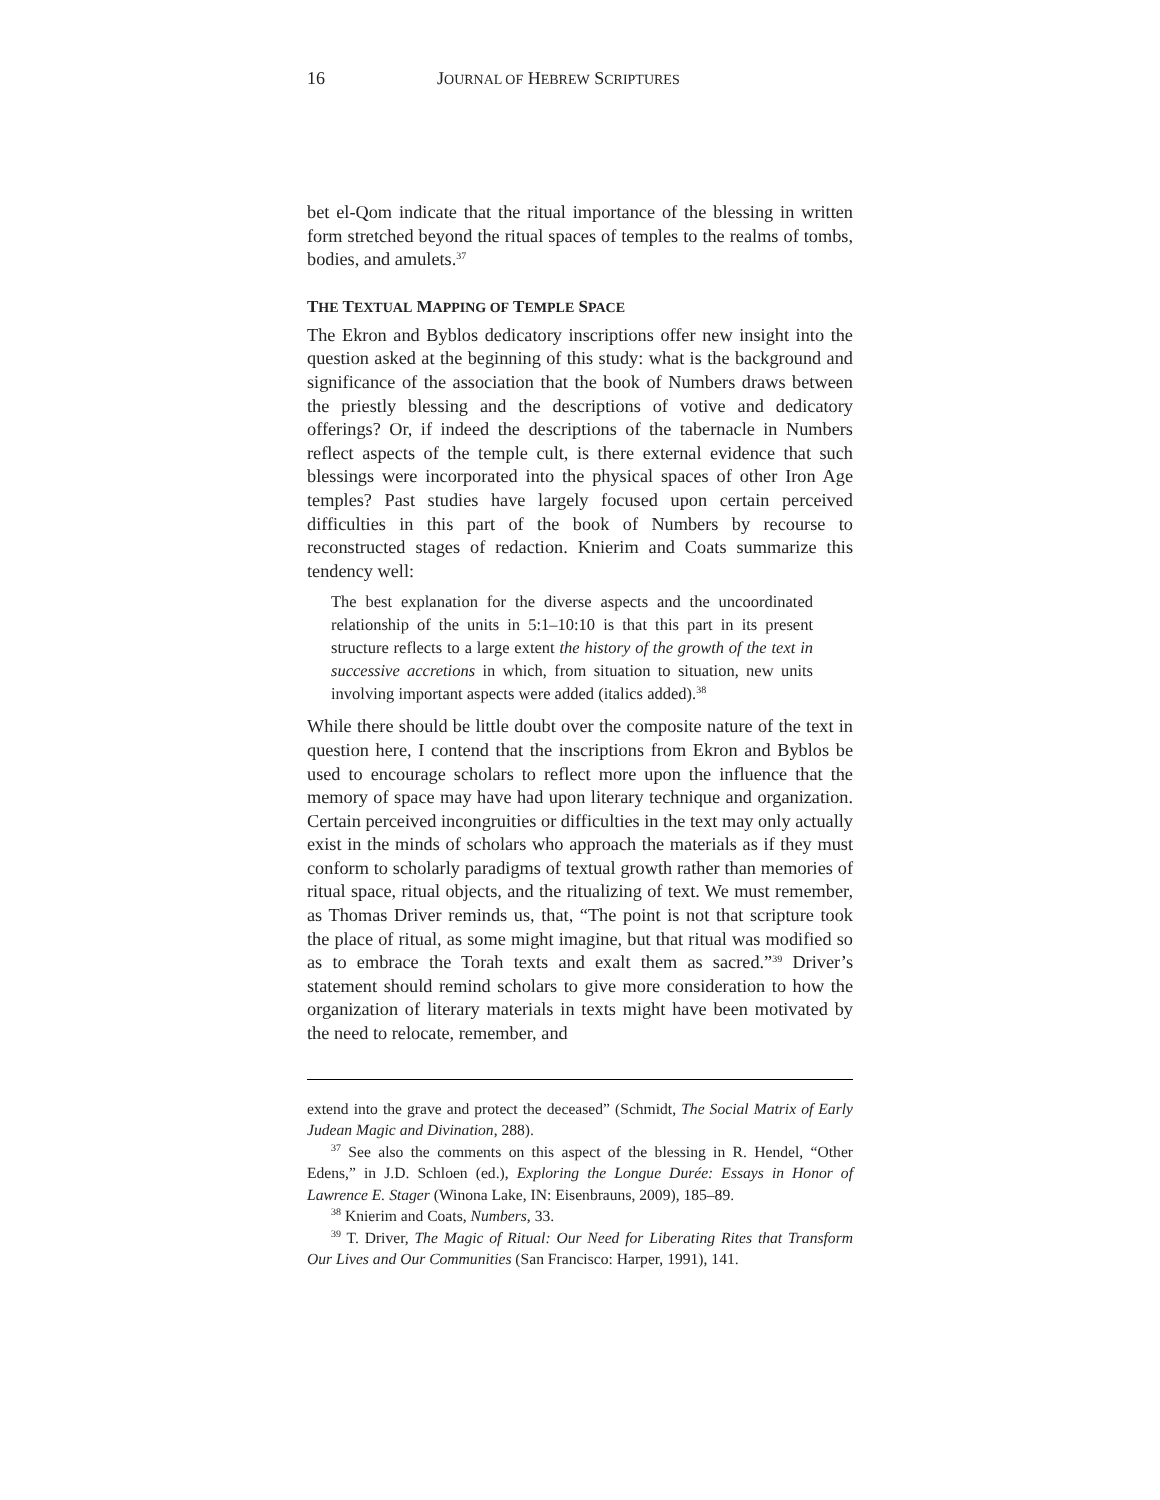16 JOURNAL OF HEBREW SCRIPTURES
bet el-Qom indicate that the ritual importance of the blessing in written form stretched beyond the ritual spaces of temples to the realms of tombs, bodies, and amulets.<sup>37</sup>
THE TEXTUAL MAPPING OF TEMPLE SPACE
The Ekron and Byblos dedicatory inscriptions offer new insight into the question asked at the beginning of this study: what is the background and significance of the association that the book of Numbers draws between the priestly blessing and the descriptions of votive and dedicatory offerings? Or, if indeed the descriptions of the tabernacle in Numbers reflect aspects of the temple cult, is there external evidence that such blessings were incorporated into the physical spaces of other Iron Age temples? Past studies have largely focused upon certain perceived difficulties in this part of the book of Numbers by recourse to reconstructed stages of redaction. Knierim and Coats summarize this tendency well:
The best explanation for the diverse aspects and the uncoordinated relationship of the units in 5:1–10:10 is that this part in its present structure reflects to a large extent the history of the growth of the text in successive accretions in which, from situation to situation, new units involving important aspects were added (italics added).<sup>38</sup>
While there should be little doubt over the composite nature of the text in question here, I contend that the inscriptions from Ekron and Byblos be used to encourage scholars to reflect more upon the influence that the memory of space may have had upon literary technique and organization. Certain perceived incongruities or difficulties in the text may only actually exist in the minds of scholars who approach the materials as if they must conform to scholarly paradigms of textual growth rather than memories of ritual space, ritual objects, and the ritualizing of text. We must remember, as Thomas Driver reminds us, that, “The point is not that scripture took the place of ritual, as some might imagine, but that ritual was modified so as to embrace the Torah texts and exalt them as sacred.”<sup>39</sup> Driver’s statement should remind scholars to give more consideration to how the organization of literary materials in texts might have been motivated by the need to relocate, remember, and
extend into the grave and protect the deceased” (Schmidt, The Social Matrix of Early Judean Magic and Divination, 288).
<sup>37</sup> See also the comments on this aspect of the blessing in R. Hendel, “Other Edens,” in J.D. Schloen (ed.), Exploring the Longue Durée: Essays in Honor of Lawrence E. Stager (Winona Lake, IN: Eisenbrauns, 2009), 185–89.
<sup>38</sup> Knierim and Coats, Numbers, 33.
<sup>39</sup> T. Driver, The Magic of Ritual: Our Need for Liberating Rites that Transform Our Lives and Our Communities (San Francisco: Harper, 1991), 141.